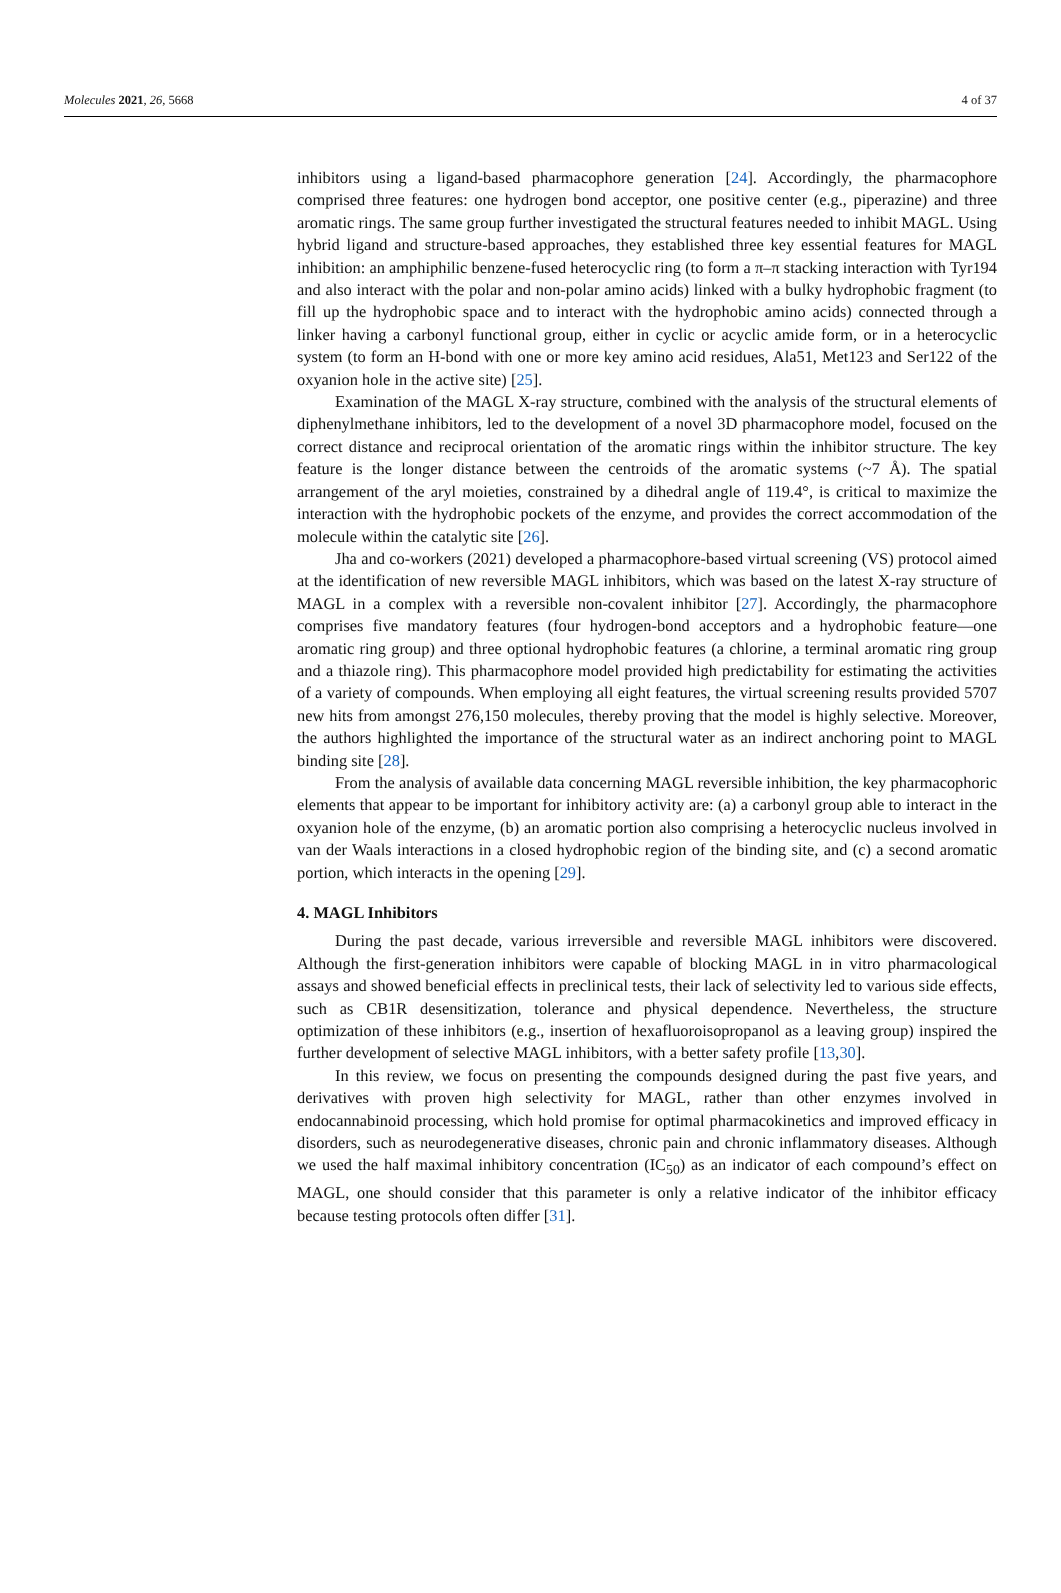Molecules 2021, 26, 5668 4 of 37
inhibitors using a ligand-based pharmacophore generation [24]. Accordingly, the pharmacophore comprised three features: one hydrogen bond acceptor, one positive center (e.g., piperazine) and three aromatic rings. The same group further investigated the structural features needed to inhibit MAGL. Using hybrid ligand and structure-based approaches, they established three key essential features for MAGL inhibition: an amphiphilic benzene-fused heterocyclic ring (to form a π–π stacking interaction with Tyr194 and also interact with the polar and non-polar amino acids) linked with a bulky hydrophobic fragment (to fill up the hydrophobic space and to interact with the hydrophobic amino acids) connected through a linker having a carbonyl functional group, either in cyclic or acyclic amide form, or in a heterocyclic system (to form an H-bond with one or more key amino acid residues, Ala51, Met123 and Ser122 of the oxyanion hole in the active site) [25].
Examination of the MAGL X-ray structure, combined with the analysis of the structural elements of diphenylmethane inhibitors, led to the development of a novel 3D pharmacophore model, focused on the correct distance and reciprocal orientation of the aromatic rings within the inhibitor structure. The key feature is the longer distance between the centroids of the aromatic systems (~7 Å). The spatial arrangement of the aryl moieties, constrained by a dihedral angle of 119.4°, is critical to maximize the interaction with the hydrophobic pockets of the enzyme, and provides the correct accommodation of the molecule within the catalytic site [26].
Jha and co-workers (2021) developed a pharmacophore-based virtual screening (VS) protocol aimed at the identification of new reversible MAGL inhibitors, which was based on the latest X-ray structure of MAGL in a complex with a reversible non-covalent inhibitor [27]. Accordingly, the pharmacophore comprises five mandatory features (four hydrogen-bond acceptors and a hydrophobic feature—one aromatic ring group) and three optional hydrophobic features (a chlorine, a terminal aromatic ring group and a thiazole ring). This pharmacophore model provided high predictability for estimating the activities of a variety of compounds. When employing all eight features, the virtual screening results provided 5707 new hits from amongst 276,150 molecules, thereby proving that the model is highly selective. Moreover, the authors highlighted the importance of the structural water as an indirect anchoring point to MAGL binding site [28].
From the analysis of available data concerning MAGL reversible inhibition, the key pharmacophoric elements that appear to be important for inhibitory activity are: (a) a carbonyl group able to interact in the oxyanion hole of the enzyme, (b) an aromatic portion also comprising a heterocyclic nucleus involved in van der Waals interactions in a closed hydrophobic region of the binding site, and (c) a second aromatic portion, which interacts in the opening [29].
4. MAGL Inhibitors
During the past decade, various irreversible and reversible MAGL inhibitors were discovered. Although the first-generation inhibitors were capable of blocking MAGL in in vitro pharmacological assays and showed beneficial effects in preclinical tests, their lack of selectivity led to various side effects, such as CB1R desensitization, tolerance and physical dependence. Nevertheless, the structure optimization of these inhibitors (e.g., insertion of hexafluoroisopropanol as a leaving group) inspired the further development of selective MAGL inhibitors, with a better safety profile [13,30].
In this review, we focus on presenting the compounds designed during the past five years, and derivatives with proven high selectivity for MAGL, rather than other enzymes involved in endocannabinoid processing, which hold promise for optimal pharmacokinetics and improved efficacy in disorders, such as neurodegenerative diseases, chronic pain and chronic inflammatory diseases. Although we used the half maximal inhibitory concentration (IC<sub>50</sub>) as an indicator of each compound’s effect on MAGL, one should consider that this parameter is only a relative indicator of the inhibitor efficacy because testing protocols often differ [31].